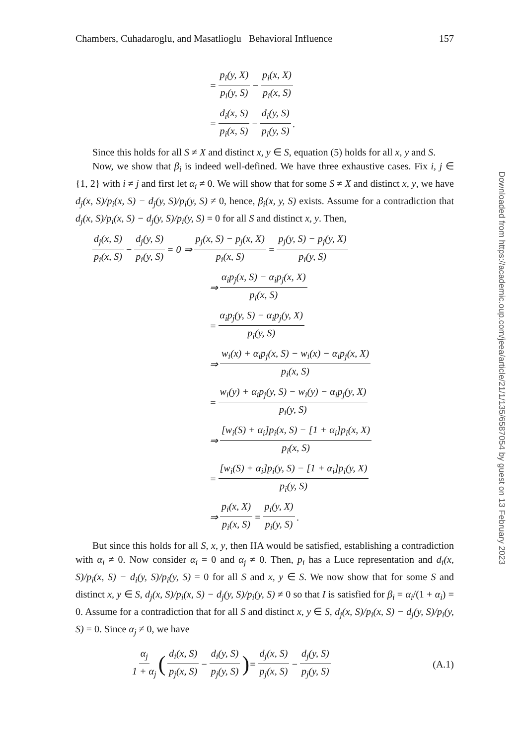Chambers, Cuhadaroglu, and Masatlioglu Behavioral Influence 157
Downloaded from https://academic.oup.com/jeea/article/21/1/135/6587054 by guest on 13 February 2023
= p<sub>i</sub>(y, X) p<sub>i</sub>(y, S) − p<sub>i</sub>(x, X) p<sub>i</sub>(x, S)
= d<sub>i</sub>(x, S) p<sub>i</sub>(x, S) − d<sub>i</sub>(y, S) p<sub>i</sub>(y, S).
Since this holds for all S ≠ X and distinct x, y ∈ S, equation (5) holds for all x, y and S.
Now, we show that β<sub>i</sub> is indeed well-defined. We have three exhaustive cases. Fix i, j ∈ {1, 2} with i ≠ j and first let α<sub>i</sub> ≠ 0. We will show that for some S ≠ X and distinct x, y, we have d<sub>j</sub>(x, S)/p<sub>i</sub>(x, S) − d<sub>j</sub>(y, S)/p<sub>i</sub>(y, S) ≠ 0, hence, β<sub>i</sub>(x, y, S) exists. Assume for a contradiction that d<sub>j</sub>(x, S)/p<sub>i</sub>(x, S) − d<sub>j</sub>(y, S)/p<sub>i</sub>(y, S) = 0 for all S and distinct x, y. Then,
d<sub>j</sub>(x, S) p<sub>i</sub>(x, S) − d<sub>j</sub>(y, S) p<sub>i</sub>(y, S) = 0 ⇒ p<sub>j</sub>(x, S) − p<sub>j</sub>(x, X) p<sub>i</sub>(x, S) = p<sub>j</sub>(y, S) − p<sub>j</sub>(y, X) p<sub>i</sub>(y, S)
⇒ α<sub>i</sub>p<sub>j</sub>(x, S) − α<sub>i</sub>p<sub>j</sub>(x, X) p<sub>i</sub>(x, S)
= α<sub>i</sub>p<sub>j</sub>(y, S) − α<sub>i</sub>p<sub>j</sub>(y, X) p<sub>i</sub>(y, S)
⇒ w<sub>i</sub>(x) + α<sub>i</sub>p<sub>j</sub>(x, S) − w<sub>i</sub>(x) − α<sub>i</sub>p<sub>j</sub>(x, X) p<sub>i</sub>(x, S)
= w<sub>i</sub>(y) + α<sub>i</sub>p<sub>j</sub>(y, S) − w<sub>i</sub>(y) − α<sub>i</sub>p<sub>j</sub>(y, X) p<sub>i</sub>(y, S)
⇒ [w<sub>i</sub>(S) + α<sub>i</sub>]p<sub>i</sub>(x, S) − [1 + α<sub>i</sub>]p<sub>i</sub>(x, X) p<sub>i</sub>(x, S)
= [w<sub>i</sub>(S) + α<sub>i</sub>]p<sub>i</sub>(y, S) − [1 + α<sub>i</sub>]p<sub>i</sub>(y, X) p<sub>i</sub>(y, S)
⇒ p<sub>i</sub>(x, X) p<sub>i</sub>(x, S) = p<sub>i</sub>(y, X) p<sub>i</sub>(y, S).
But since this holds for all S, x, y, then IIA would be satisfied, establishing a contradiction with α<sub>i</sub> ≠ 0. Now consider α<sub>i</sub> = 0 and α<sub>j</sub> ≠ 0. Then, p<sub>i</sub> has a Luce representation and d<sub>i</sub>(x, S)/p<sub>i</sub>(x, S) − d<sub>i</sub>(y, S)/p<sub>i</sub>(y, S) = 0 for all S and x, y ∈ S. We now show that for some S and distinct x, y ∈ S, d<sub>j</sub>(x, S)/p<sub>i</sub>(x, S) − d<sub>j</sub>(y, S)/p<sub>i</sub>(y, S) ≠ 0 so that I is satisfied for β<sub>i</sub> = α<sub>i</sub>/(1 + α<sub>i</sub>) = 0. Assume for a contradiction that for all S and distinct x, y ∈ S, d<sub>j</sub>(x, S)/p<sub>i</sub>(x, S) − d<sub>j</sub>(y, S)/p<sub>i</sub>(y, S) = 0. Since α<sub>j</sub> ≠ 0, we have
α<sub>j</sub> 1 + α<sub>j</sub> (d<sub>i</sub>(x, S) p<sub>j</sub>(x, S) − d<sub>i</sub>(y, S) p<sub>j</sub>(y, S)) = d<sub>j</sub>(x, S) p<sub>j</sub>(x, S) − d<sub>j</sub>(y, S) p<sub>j</sub>(y, S) (A.1)